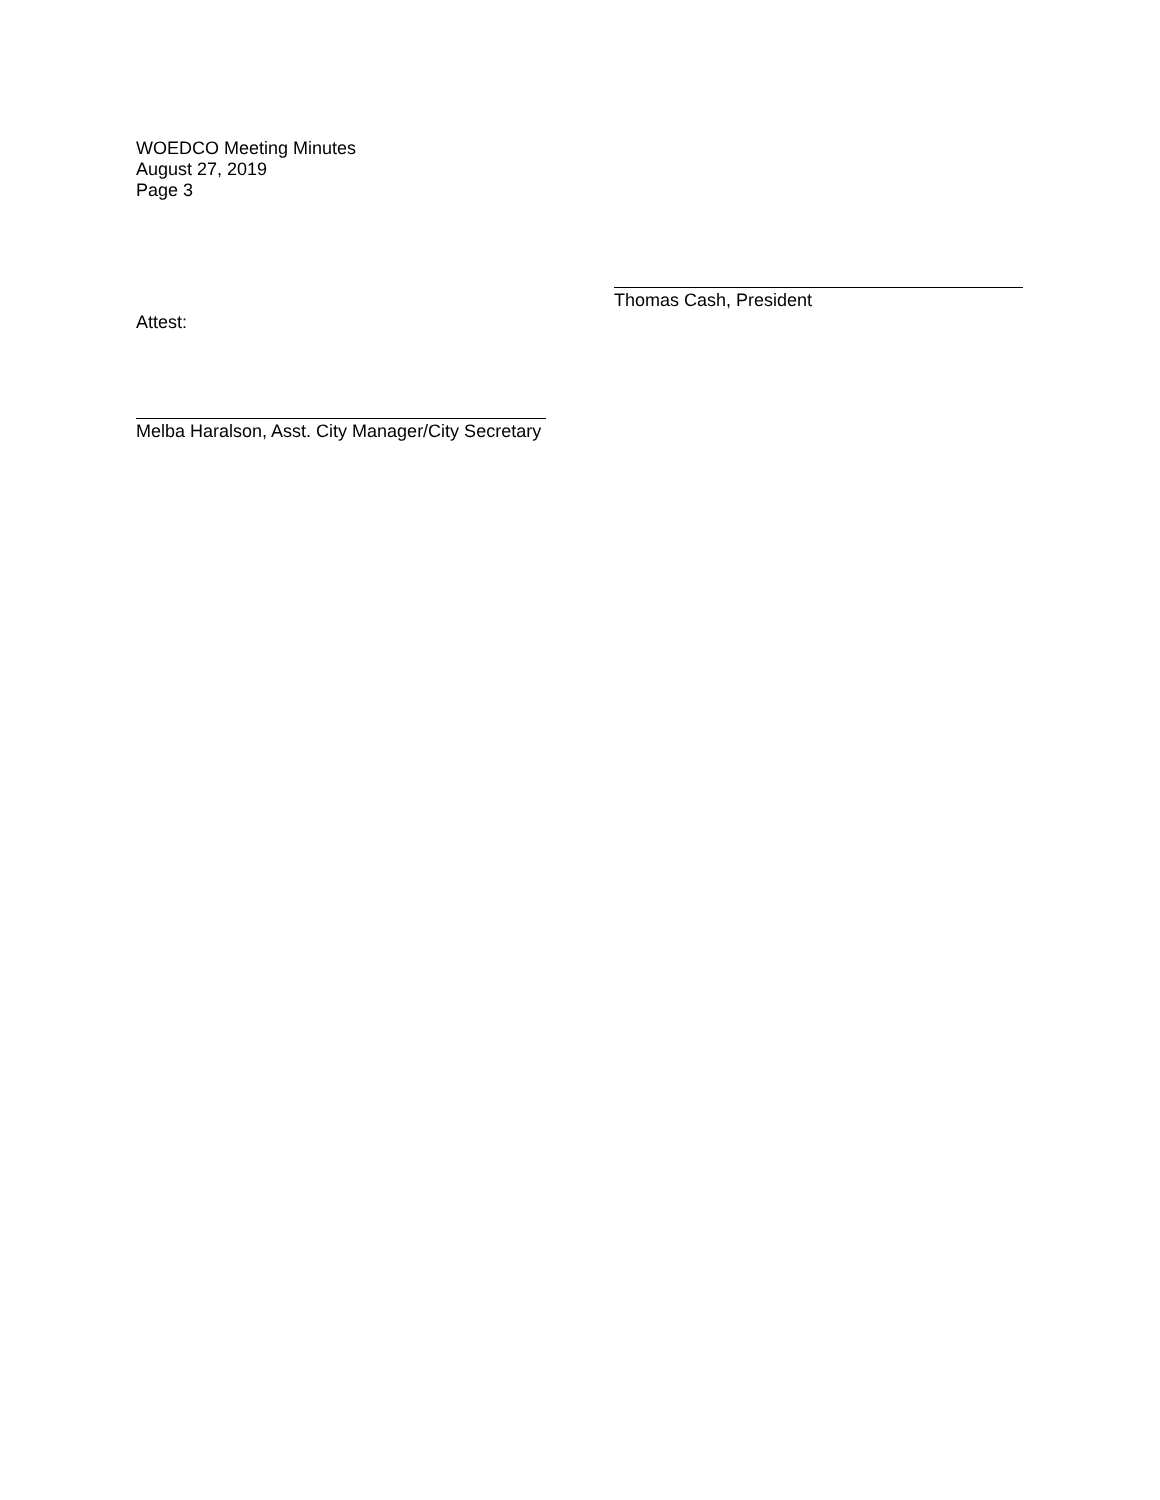WOEDCO Meeting Minutes
August 27, 2019
Page 3
Thomas Cash, President
Attest:
Melba Haralson, Asst. City Manager/City Secretary